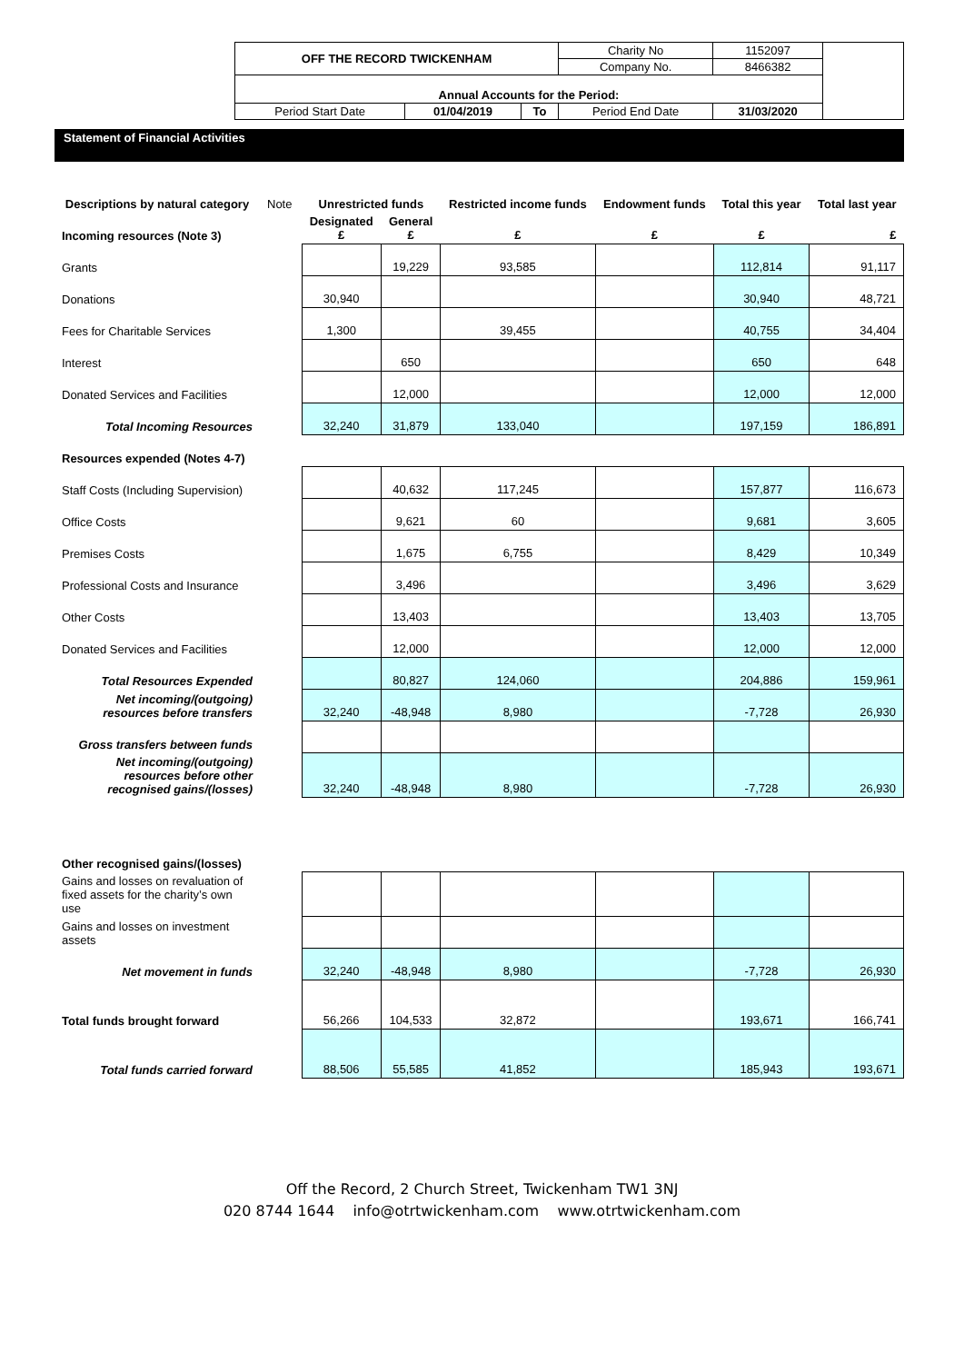| OFF THE RECORD TWICKENHAM | | | Charity No | 1152097 | |
| | | | Company No. | 8466382 | |
| Annual Accounts for the Period: | | | | | |
| Period Start Date | 01/04/2019 | To | Period End Date | 31/03/2020 | |
Statement of Financial Activities
| Descriptions by natural category | Note | Unrestricted funds | | Restricted income funds | Endowment funds | Total this year | Total last year |
| Incoming resources (Note 3) | | Designated £ | General £ | £ | £ | £ | £ |
| Grants | | | 19,229 | 93,585 | | 112,814 | 91,117 |
| Donations | | 30,940 | | | | 30,940 | 48,721 |
| Fees for Charitable Services | | 1,300 | | 39,455 | | 40,755 | 34,404 |
| Interest | | | 650 | | | 650 | 648 |
| Donated Services and Facilities | | | 12,000 | | | 12,000 | 12,000 |
| Total Incoming Resources | | 32,240 | 31,879 | 133,040 | | 197,159 | 186,891 |
| Resources expended (Notes 4-7) | | | | | | | |
| Staff Costs (Including Supervision) | | | 40,632 | 117,245 | | 157,877 | 116,673 |
| Office Costs | | | 9,621 | 60 | | 9,681 | 3,605 |
| Premises Costs | | | 1,675 | 6,755 | | 8,429 | 10,349 |
| Professional Costs and Insurance | | | 3,496 | | | 3,496 | 3,629 |
| Other Costs | | | 13,403 | | | 13,403 | 13,705 |
| Donated Services and Facilities | | | 12,000 | | | 12,000 | 12,000 |
| Total Resources Expended | | | 80,827 | 124,060 | | 204,886 | 159,961 |
| Net incoming/(outgoing) resources before transfers | | 32,240 | -48,948 | 8,980 | | -7,728 | 26,930 |
| Gross transfers between funds | | | | | | | |
| Net incoming/(outgoing) resources before other recognised gains/(losses) | | 32,240 | -48,948 | 8,980 | | -7,728 | 26,930 |
| Other recognised gains/(losses) | | | | | | | |
| Gains and losses on revaluation of fixed assets for the charity’s own use | | | | | | | |
| Gains and losses on investment assets | | | | | | | |
| Net movement in funds | | 32,240 | -48,948 | 8,980 | | -7,728 | 26,930 |
| Total funds brought forward | | 56,266 | 104,533 | 32,872 | | 193,671 | 166,741 |
| Total funds carried forward | | 88,506 | 55,585 | 41,852 | | 185,943 | 193,671 |
Off the Record, 2 Church Street, Twickenham TW1 3NJ
020 8744 1644 info@otrtwickenham.com www.otrtwickenham.com